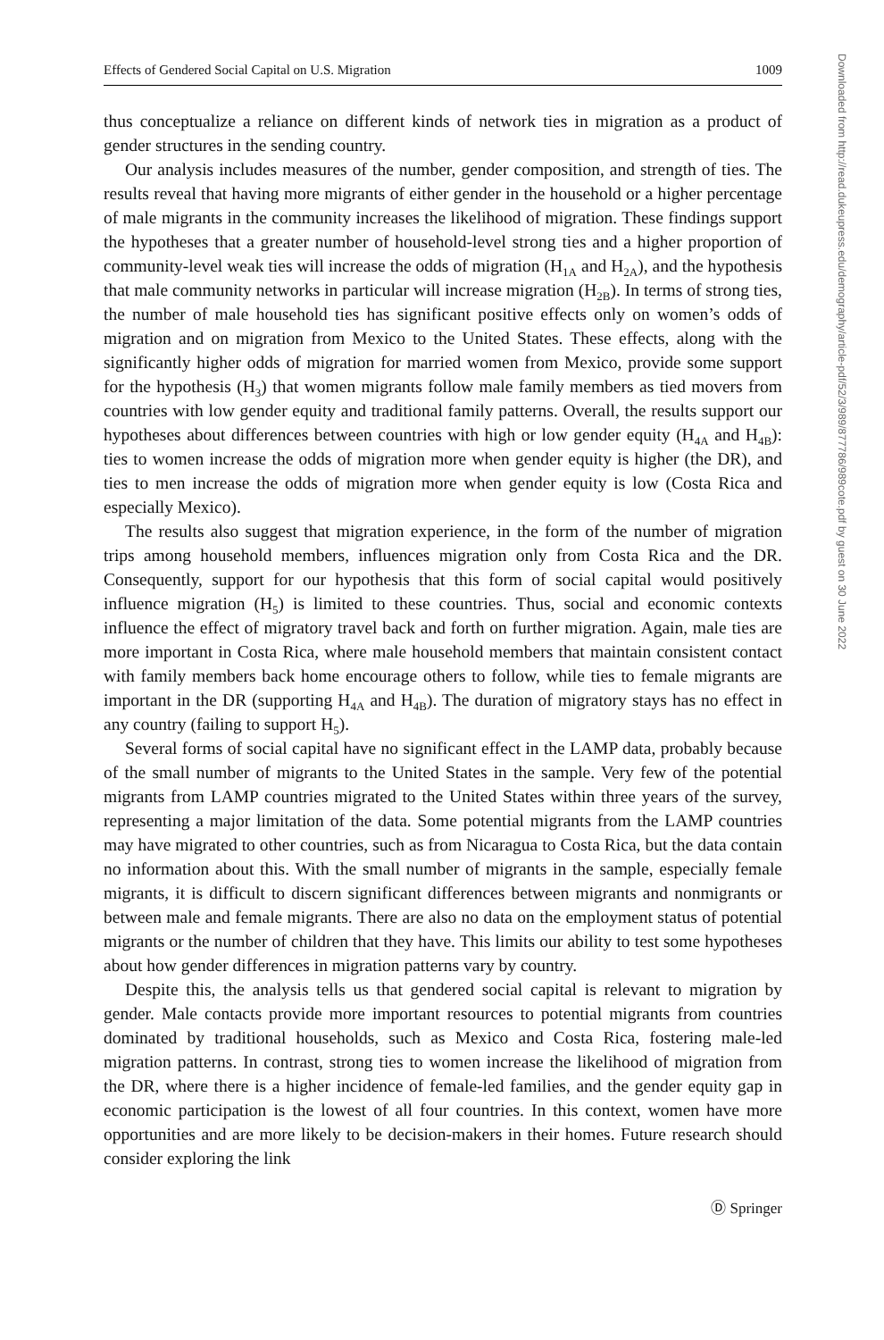Effects of Gendered Social Capital on U.S. Migration 1009
thus conceptualize a reliance on different kinds of network ties in migration as a product of gender structures in the sending country.
Our analysis includes measures of the number, gender composition, and strength of ties. The results reveal that having more migrants of either gender in the household or a higher percentage of male migrants in the community increases the likelihood of migration. These findings support the hypotheses that a greater number of household-level strong ties and a higher proportion of community-level weak ties will increase the odds of migration (H<sub>1A</sub> and H<sub>2A</sub>), and the hypothesis that male community networks in particular will increase migration (H<sub>2B</sub>). In terms of strong ties, the number of male household ties has significant positive effects only on women’s odds of migration and on migration from Mexico to the United States. These effects, along with the significantly higher odds of migration for married women from Mexico, provide some support for the hypothesis (H<sub>3</sub>) that women migrants follow male family members as tied movers from countries with low gender equity and traditional family patterns. Overall, the results support our hypotheses about differences between countries with high or low gender equity (H<sub>4A</sub> and H<sub>4B</sub>): ties to women increase the odds of migration more when gender equity is higher (the DR), and ties to men increase the odds of migration more when gender equity is low (Costa Rica and especially Mexico).
The results also suggest that migration experience, in the form of the number of migration trips among household members, influences migration only from Costa Rica and the DR. Consequently, support for our hypothesis that this form of social capital would positively influence migration (H<sub>5</sub>) is limited to these countries. Thus, social and economic contexts influence the effect of migratory travel back and forth on further migration. Again, male ties are more important in Costa Rica, where male household members that maintain consistent contact with family members back home encourage others to follow, while ties to female migrants are important in the DR (supporting H<sub>4A</sub> and H<sub>4B</sub>). The duration of migratory stays has no effect in any country (failing to support H<sub>5</sub>).
Several forms of social capital have no significant effect in the LAMP data, probably because of the small number of migrants to the United States in the sample. Very few of the potential migrants from LAMP countries migrated to the United States within three years of the survey, representing a major limitation of the data. Some potential migrants from the LAMP countries may have migrated to other countries, such as from Nicaragua to Costa Rica, but the data contain no information about this. With the small number of migrants in the sample, especially female migrants, it is difficult to discern significant differences between migrants and nonmigrants or between male and female migrants. There are also no data on the employment status of potential migrants or the number of children that they have. This limits our ability to test some hypotheses about how gender differences in migration patterns vary by country.
Despite this, the analysis tells us that gendered social capital is relevant to migration by gender. Male contacts provide more important resources to potential migrants from countries dominated by traditional households, such as Mexico and Costa Rica, fostering male-led migration patterns. In contrast, strong ties to women increase the likelihood of migration from the DR, where there is a higher incidence of female-led families, and the gender equity gap in economic participation is the lowest of all four countries. In this context, women have more opportunities and are more likely to be decision-makers in their homes. Future research should consider exploring the link
Ⓓ Springer
Downloaded from http://read.dukeupress.edu/demography/article-pdf/52/3/989/877786/989cote.pdf by guest on 30 June 2022